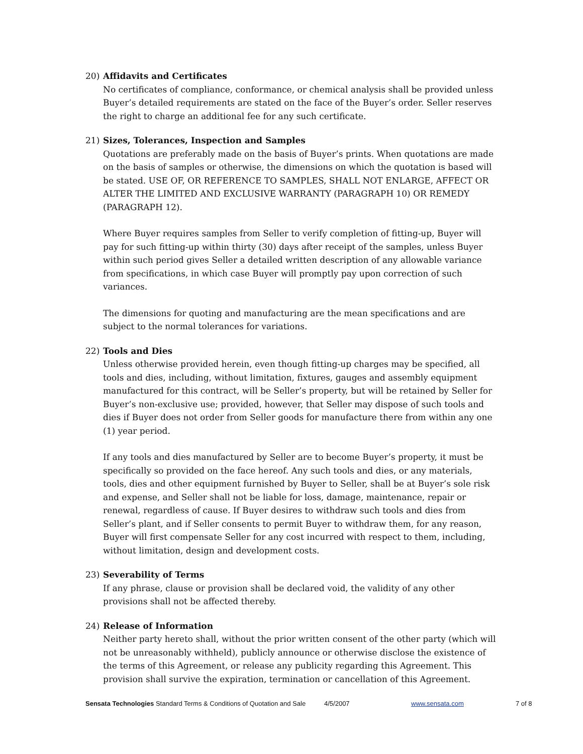20) Affidavits and Certificates
No certificates of compliance, conformance, or chemical analysis shall be provided unless Buyer’s detailed requirements are stated on the face of the Buyer’s order. Seller reserves the right to charge an additional fee for any such certificate.
21) Sizes, Tolerances, Inspection and Samples
Quotations are preferably made on the basis of Buyer’s prints. When quotations are made on the basis of samples or otherwise, the dimensions on which the quotation is based will be stated. USE OF, OR REFERENCE TO SAMPLES, SHALL NOT ENLARGE, AFFECT OR ALTER THE LIMITED AND EXCLUSIVE WARRANTY (PARAGRAPH 10) OR REMEDY (PARAGRAPH 12).
Where Buyer requires samples from Seller to verify completion of fitting-up, Buyer will pay for such fitting-up within thirty (30) days after receipt of the samples, unless Buyer within such period gives Seller a detailed written description of any allowable variance from specifications, in which case Buyer will promptly pay upon correction of such variances.
The dimensions for quoting and manufacturing are the mean specifications and are subject to the normal tolerances for variations.
22) Tools and Dies
Unless otherwise provided herein, even though fitting-up charges may be specified, all tools and dies, including, without limitation, fixtures, gauges and assembly equipment manufactured for this contract, will be Seller’s property, but will be retained by Seller for Buyer’s non-exclusive use; provided, however, that Seller may dispose of such tools and dies if Buyer does not order from Seller goods for manufacture there from within any one (1) year period.
If any tools and dies manufactured by Seller are to become Buyer’s property, it must be specifically so provided on the face hereof. Any such tools and dies, or any materials, tools, dies and other equipment furnished by Buyer to Seller, shall be at Buyer’s sole risk and expense, and Seller shall not be liable for loss, damage, maintenance, repair or renewal, regardless of cause. If Buyer desires to withdraw such tools and dies from Seller’s plant, and if Seller consents to permit Buyer to withdraw them, for any reason, Buyer will first compensate Seller for any cost incurred with respect to them, including, without limitation, design and development costs.
23) Severability of Terms
If any phrase, clause or provision shall be declared void, the validity of any other provisions shall not be affected thereby.
24) Release of Information
Neither party hereto shall, without the prior written consent of the other party (which will not be unreasonably withheld), publicly announce or otherwise disclose the existence of the terms of this Agreement, or release any publicity regarding this Agreement. This provision shall survive the expiration, termination or cancellation of this Agreement.
Sensata Technologies Standard Terms & Conditions of Quotation and Sale 4/5/2007 www.sensata.com 7 of 8